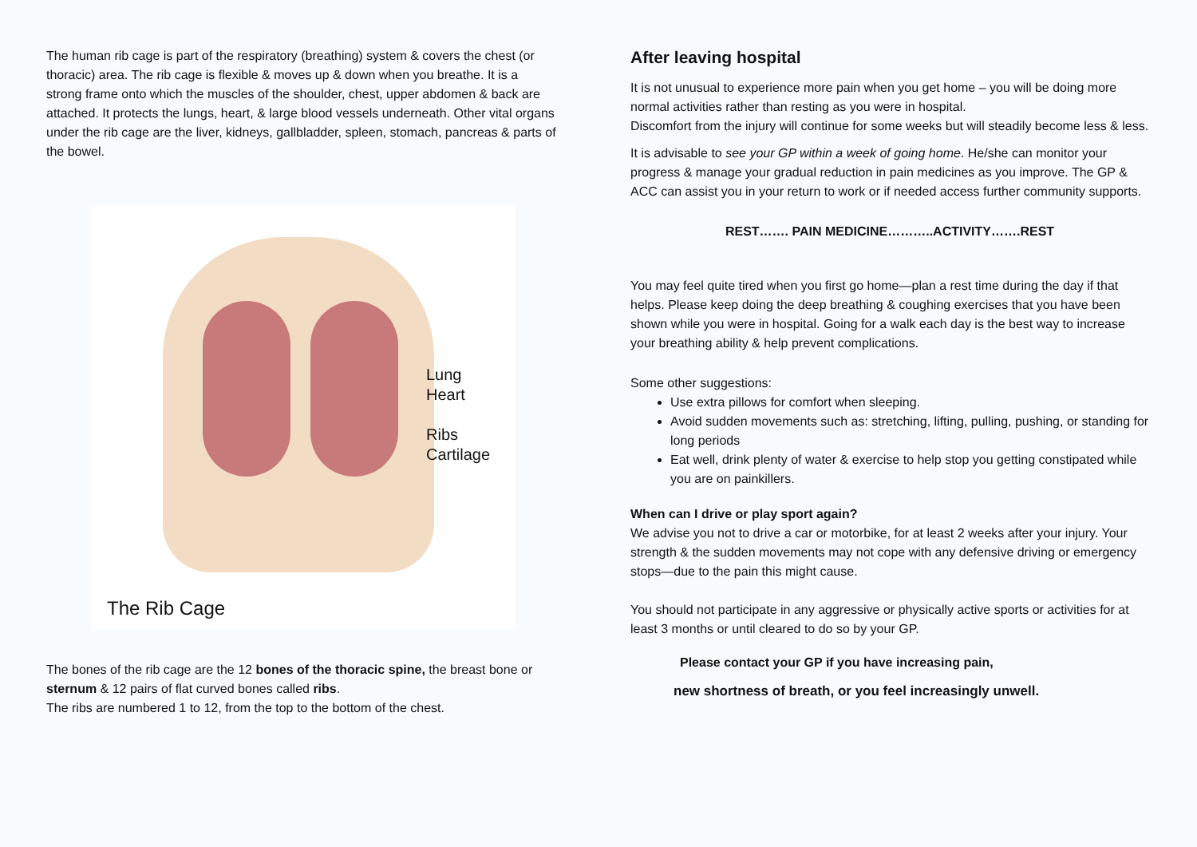The human rib cage is part of the respiratory (breathing) system & covers the chest (or thoracic) area. The rib cage is flexible & moves up & down when you breathe. It is a strong frame onto which the muscles of the shoulder, chest, upper abdomen & back are attached. It protects the lungs, heart, & large blood vessels underneath. Other vital organs under the rib cage are the liver, kidneys, gallbladder, spleen, stomach, pancreas & parts of the bowel.
Lung
Heart
Ribs
Cartilage
The Rib Cage
The bones of the rib cage are the 12 bones of the thoracic spine, the breast bone or sternum & 12 pairs of flat curved bones called ribs.
The ribs are numbered 1 to 12, from the top to the bottom of the chest.
After leaving hospital
It is not unusual to experience more pain when you get home – you will be doing more normal activities rather than resting as you were in hospital.
Discomfort from the injury will continue for some weeks but will steadily become less & less.
It is advisable to see your GP within a week of going home. He/she can monitor your progress & manage your gradual reduction in pain medicines as you improve. The GP & ACC can assist you in your return to work or if needed access further community supports.
REST……. PAIN MEDICINE………..ACTIVITY…….REST
You may feel quite tired when you first go home—plan a rest time during the day if that helps. Please keep doing the deep breathing & coughing exercises that you have been shown while you were in hospital. Going for a walk each day is the best way to increase your breathing ability & help prevent complications.
Some other suggestions:
Use extra pillows for comfort when sleeping.
Avoid sudden movements such as: stretching, lifting, pulling, pushing, or standing for long periods
Eat well, drink plenty of water & exercise to help stop you getting constipated while you are on painkillers.
When can I drive or play sport again?
We advise you not to drive a car or motorbike, for at least 2 weeks after your injury. Your strength & the sudden movements may not cope with any defensive driving or emergency stops—due to the pain this might cause.
You should not participate in any aggressive or physically active sports or activities for at least 3 months or until cleared to do so by your GP.
Please contact your GP if you have increasing pain,
new shortness of breath, or you feel increasingly unwell.